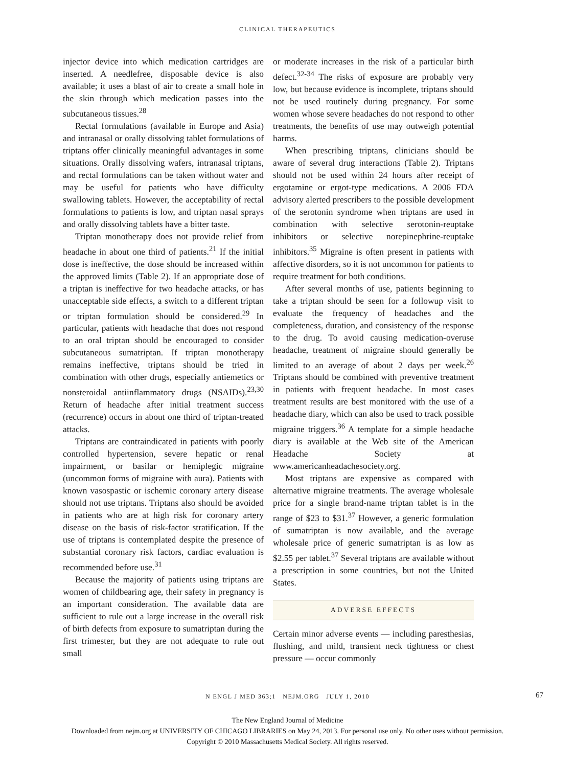CLINICAL THERAPEUTICS
injector device into which medication cartridges are inserted. A needlefree, disposable device is also available; it uses a blast of air to create a small hole in the skin through which medication passes into the subcutaneous tissues.<sup>28</sup>
Rectal formulations (available in Europe and Asia) and intranasal or orally dissolving tablet formulations of triptans offer clinically meaningful advantages in some situations. Orally dissolving wafers, intranasal triptans, and rectal formulations can be taken without water and may be useful for patients who have difficulty swallowing tablets. However, the acceptability of rectal formulations to patients is low, and triptan nasal sprays and orally dissolving tablets have a bitter taste.
Triptan monotherapy does not provide relief from headache in about one third of patients.<sup>21</sup> If the initial dose is ineffective, the dose should be increased within the approved limits (Table 2). If an appropriate dose of a triptan is ineffective for two headache attacks, or has unacceptable side effects, a switch to a different triptan or triptan formulation should be considered.<sup>29</sup> In particular, patients with headache that does not respond to an oral triptan should be encouraged to consider subcutaneous sumatriptan. If triptan monotherapy remains ineffective, triptans should be tried in combination with other drugs, especially antiemetics or nonsteroidal antiinflammatory drugs (NSAIDs).<sup>23,30</sup> Return of headache after initial treatment success (recurrence) occurs in about one third of triptan-treated attacks.
Triptans are contraindicated in patients with poorly controlled hypertension, severe hepatic or renal impairment, or basilar or hemiplegic migraine (uncommon forms of migraine with aura). Patients with known vasospastic or ischemic coronary artery disease should not use triptans. Triptans also should be avoided in patients who are at high risk for coronary artery disease on the basis of risk-factor stratification. If the use of triptans is contemplated despite the presence of substantial coronary risk factors, cardiac evaluation is recommended before use.<sup>31</sup>
Because the majority of patients using triptans are women of childbearing age, their safety in pregnancy is an important consideration. The available data are sufficient to rule out a large increase in the overall risk of birth defects from exposure to sumatriptan during the first trimester, but they are not adequate to rule out small
or moderate increases in the risk of a particular birth defect.<sup>32-34</sup> The risks of exposure are probably very low, but because evidence is incomplete, triptans should not be used routinely during pregnancy. For some women whose severe headaches do not respond to other treatments, the benefits of use may outweigh potential harms.
When prescribing triptans, clinicians should be aware of several drug interactions (Table 2). Triptans should not be used within 24 hours after receipt of ergotamine or ergot-type medications. A 2006 FDA advisory alerted prescribers to the possible development of the serotonin syndrome when triptans are used in combination with selective serotonin-reuptake inhibitors or selective norepinephrine-reuptake inhibitors.<sup>35</sup> Migraine is often present in patients with affective disorders, so it is not uncommon for patients to require treatment for both conditions.
After several months of use, patients beginning to take a triptan should be seen for a followup visit to evaluate the frequency of headaches and the completeness, duration, and consistency of the response to the drug. To avoid causing medication-overuse headache, treatment of migraine should generally be limited to an average of about 2 days per week.<sup>26</sup> Triptans should be combined with preventive treatment in patients with frequent headache. In most cases treatment results are best monitored with the use of a headache diary, which can also be used to track possible migraine triggers.<sup>36</sup> A template for a simple headache diary is available at the Web site of the American Headache Society at www.americanheadachesociety.org.
Most triptans are expensive as compared with alternative migraine treatments. The average wholesale price for a single brand-name triptan tablet is in the range of $23 to $31.<sup>37</sup> However, a generic formulation of sumatriptan is now available, and the average wholesale price of generic sumatriptan is as low as $2.55 per tablet.<sup>37</sup> Several triptans are available without a prescription in some countries, but not the United States.
ADVERSE EFFECTS
Certain minor adverse events — including paresthesias, flushing, and mild, transient neck tightness or chest pressure — occur commonly
N ENGL J MED 363;1 NEJM.ORG JULY 1, 2010 67
The New England Journal of Medicine
Downloaded from nejm.org at UNIVERSITY OF CHICAGO LIBRARIES on May 24, 2013. For personal use only. No other uses without permission.
Copyright © 2010 Massachusetts Medical Society. All rights reserved.